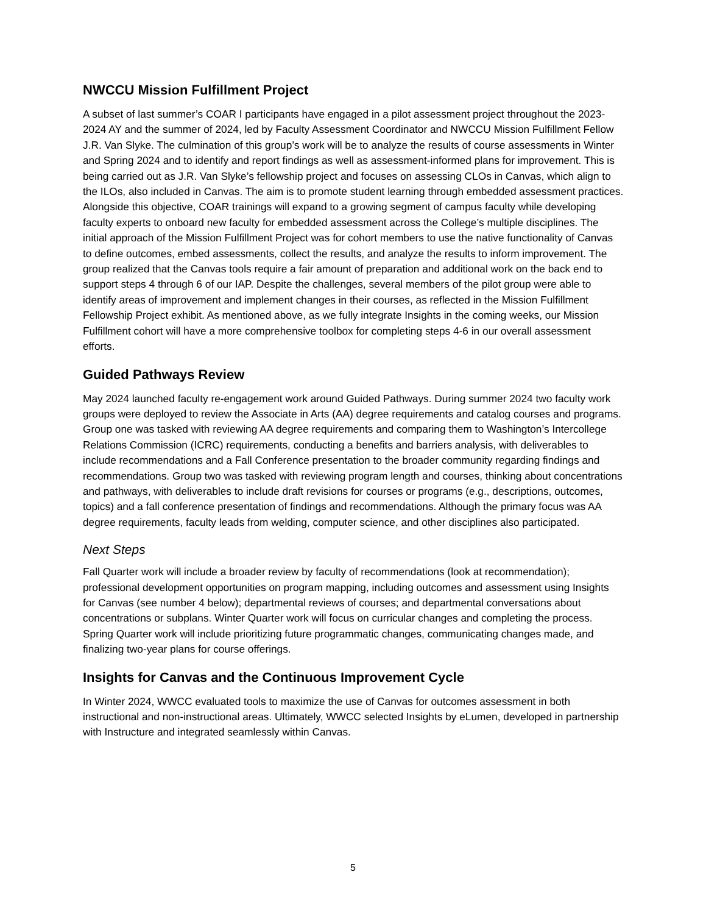NWCCU Mission Fulfillment Project
A subset of last summer’s COAR I participants have engaged in a pilot assessment project throughout the 2023-2024 AY and the summer of 2024, led by Faculty Assessment Coordinator and NWCCU Mission Fulfillment Fellow J.R. Van Slyke. The culmination of this group’s work will be to analyze the results of course assessments in Winter and Spring 2024 and to identify and report findings as well as assessment-informed plans for improvement. This is being carried out as J.R. Van Slyke’s fellowship project and focuses on assessing CLOs in Canvas, which align to the ILOs, also included in Canvas. The aim is to promote student learning through embedded assessment practices. Alongside this objective, COAR trainings will expand to a growing segment of campus faculty while developing faculty experts to onboard new faculty for embedded assessment across the College’s multiple disciplines. The initial approach of the Mission Fulfillment Project was for cohort members to use the native functionality of Canvas to define outcomes, embed assessments, collect the results, and analyze the results to inform improvement. The group realized that the Canvas tools require a fair amount of preparation and additional work on the back end to support steps 4 through 6 of our IAP. Despite the challenges, several members of the pilot group were able to identify areas of improvement and implement changes in their courses, as reflected in the Mission Fulfillment Fellowship Project exhibit. As mentioned above, as we fully integrate Insights in the coming weeks, our Mission Fulfillment cohort will have a more comprehensive toolbox for completing steps 4-6 in our overall assessment efforts.
Guided Pathways Review
May 2024 launched faculty re-engagement work around Guided Pathways. During summer 2024 two faculty work groups were deployed to review the Associate in Arts (AA) degree requirements and catalog courses and programs. Group one was tasked with reviewing AA degree requirements and comparing them to Washington’s Intercollege Relations Commission (ICRC) requirements, conducting a benefits and barriers analysis, with deliverables to include recommendations and a Fall Conference presentation to the broader community regarding findings and recommendations. Group two was tasked with reviewing program length and courses, thinking about concentrations and pathways, with deliverables to include draft revisions for courses or programs (e.g., descriptions, outcomes, topics) and a fall conference presentation of findings and recommendations. Although the primary focus was AA degree requirements, faculty leads from welding, computer science, and other disciplines also participated.
Next Steps
Fall Quarter work will include a broader review by faculty of recommendations (look at recommendation); professional development opportunities on program mapping, including outcomes and assessment using Insights for Canvas (see number 4 below); departmental reviews of courses; and departmental conversations about concentrations or subplans. Winter Quarter work will focus on curricular changes and completing the process. Spring Quarter work will include prioritizing future programmatic changes, communicating changes made, and finalizing two-year plans for course offerings.
Insights for Canvas and the Continuous Improvement Cycle
In Winter 2024, WWCC evaluated tools to maximize the use of Canvas for outcomes assessment in both instructional and non-instructional areas. Ultimately, WWCC selected Insights by eLumen, developed in partnership with Instructure and integrated seamlessly within Canvas.
5